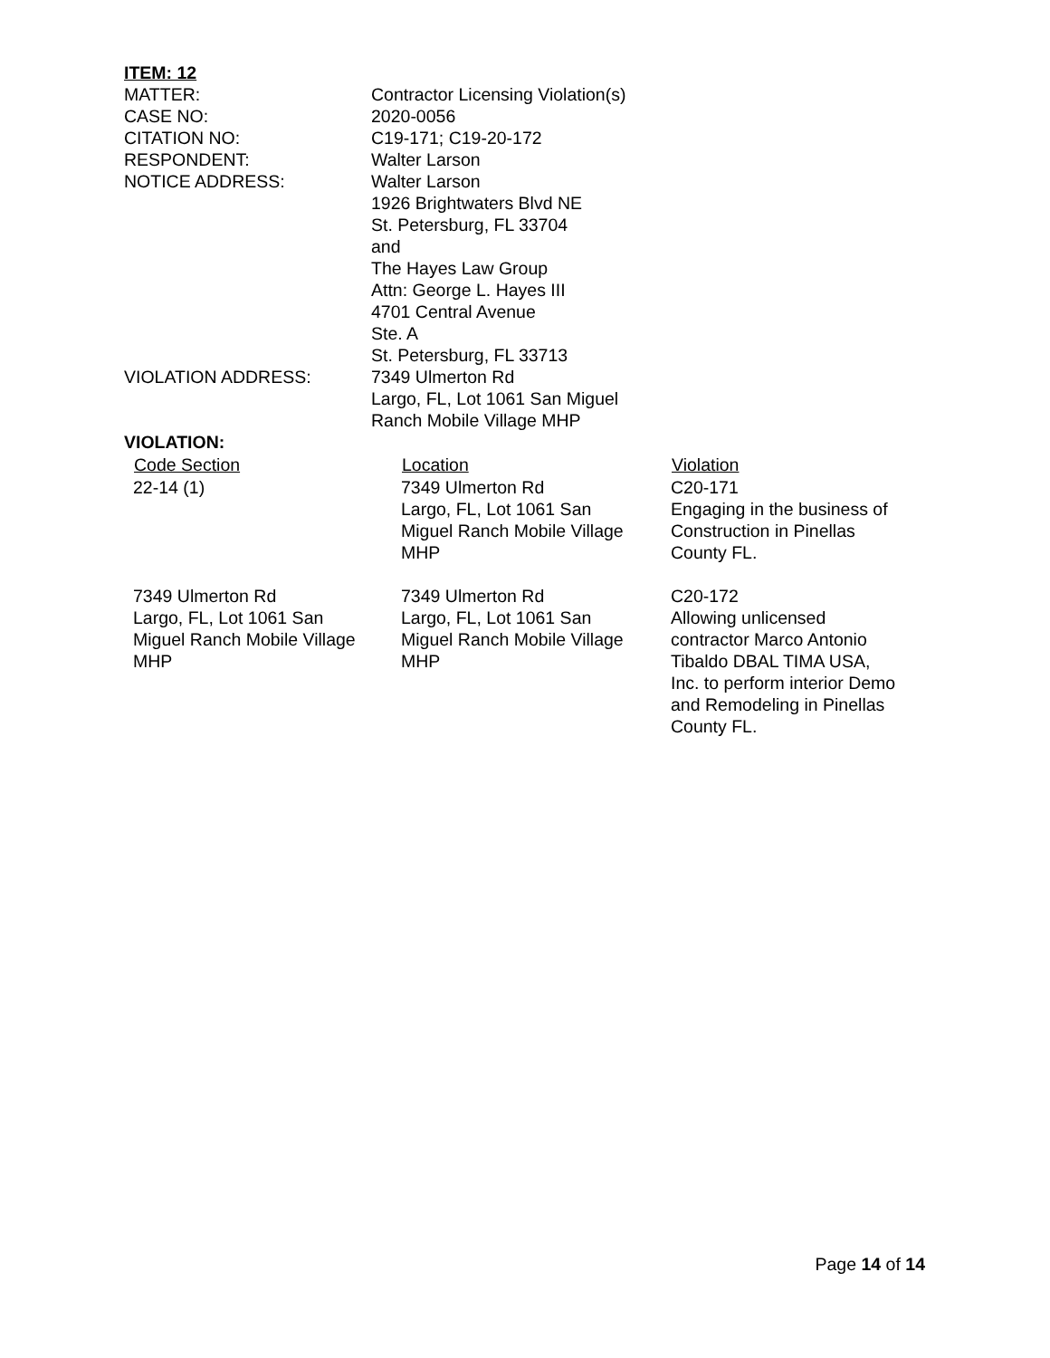ITEM: 12
| MATTER: | Contractor Licensing Violation(s) |
| CASE NO: | 2020-0056 |
| CITATION NO: | C19-171; C19-20-172 |
| RESPONDENT: | Walter Larson |
| NOTICE ADDRESS: | Walter Larson 1926 Brightwaters Blvd NE St. Petersburg, FL 33704 and The Hayes Law Group Attn: George L. Hayes III 4701 Central Avenue Ste. A St. Petersburg, FL 33713 |
| VIOLATION ADDRESS: | 7349 Ulmerton Rd Largo, FL, Lot 1061 San Miguel Ranch Mobile Village MHP |
VIOLATION:
| Code Section | Location | Violation |
| --- | --- | --- |
| 22-14 (1) | 7349 Ulmerton Rd Largo, FL, Lot 1061 San Miguel Ranch Mobile Village MHP | C20-171 Engaging in the business of Construction in Pinellas County FL. |
| 7349 Ulmerton Rd Largo, FL, Lot 1061 San Miguel Ranch Mobile Village MHP | 7349 Ulmerton Rd Largo, FL, Lot 1061 San Miguel Ranch Mobile Village MHP | C20-172 Allowing unlicensed contractor Marco Antonio Tibaldo DBAL TIMA USA, Inc. to perform interior Demo and Remodeling in Pinellas County FL. |
Page 14 of 14